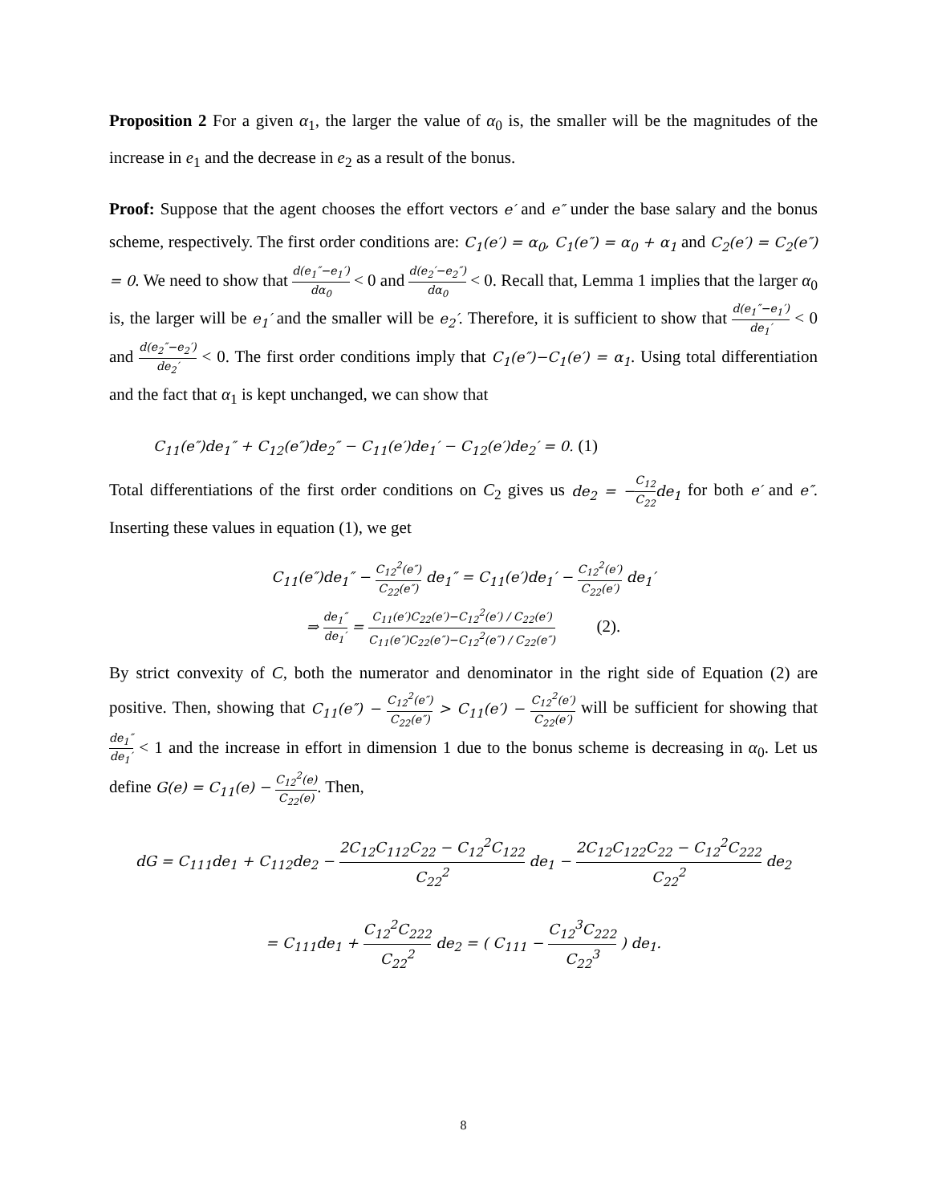Proposition 2 For a given α<sub>1</sub>, the larger the value of α<sub>0</sub> is, the smaller will be the magnitudes of the increase in e<sub>1</sub> and the decrease in e<sub>2</sub> as a result of the bonus.
Proof: Suppose that the agent chooses the effort vectors e′ and e″ under the base salary and the bonus scheme, respectively. The first order conditions are: C<sub>1</sub>(e′) = α<sub>0</sub>, C<sub>1</sub>(e″) = α<sub>0</sub> + α<sub>1</sub> and C<sub>2</sub>(e′) = C<sub>2</sub>(e″) = 0. We need to show that d(e<sub>1</sub>″−e<sub>1</sub>′) dα<sub>0</sub> < 0 and d(e<sub>2</sub>′−e<sub>2</sub>″) dα<sub>0</sub> < 0. Recall that, Lemma 1 implies that the larger α<sub>0</sub> is, the larger will be e<sub>1</sub>′ and the smaller will be e<sub>2</sub>′. Therefore, it is sufficient to show that d(e<sub>1</sub>″−e<sub>1</sub>′) de<sub>1</sub>′ < 0 and d(e<sub>2</sub>″−e<sub>2</sub>′) de<sub>2</sub>′ < 0. The first order conditions imply that C<sub>1</sub>(e″)−C<sub>1</sub>(e′) = α<sub>1</sub>. Using total differentiation and the fact that α<sub>1</sub> is kept unchanged, we can show that
C<sub>11</sub>(e″)de<sub>1</sub>″ + C<sub>12</sub>(e″)de<sub>2</sub>″ − C<sub>11</sub>(e′)de<sub>1</sub>′ − C<sub>12</sub>(e′)de<sub>2</sub>′ = 0. (1)
Total differentiations of the first order conditions on C<sub>2</sub> gives us de<sub>2</sub> = −C<sub>12</sub> C<sub>22</sub> de<sub>1</sub> for both e′ and e″. Inserting these values in equation (1), we get
C<sub>11</sub>(e″)de<sub>1</sub>″ − C<sub>12</sub><sup>2</sup>(e″) C<sub>22</sub>(e″) de<sub>1</sub>″ = C<sub>11</sub>(e′)de<sub>1</sub>′ − C<sub>12</sub><sup>2</sup>(e′) C<sub>22</sub>(e′) de<sub>1</sub>′
⇒ de<sub>1</sub>″ de<sub>1</sub>′ = C<sub>11</sub>(e′)C<sub>22</sub>(e′)−C<sub>12</sub><sup>2</sup>(e′) / C<sub>22</sub>(e′) C<sub>11</sub>(e″)C<sub>22</sub>(e″)−C<sub>12</sub><sup>2</sup>(e″) / C<sub>22</sub>(e″) (2).
By strict convexity of C, both the numerator and denominator in the right side of Equation (2) are positive. Then, showing that C<sub>11</sub>(e″) − C<sub>12</sub><sup>2</sup>(e″) C<sub>22</sub>(e″) > C<sub>11</sub>(e′) − C<sub>12</sub><sup>2</sup>(e′) C<sub>22</sub>(e′) will be sufficient for showing that de<sub>1</sub>″ de<sub>1</sub>′ < 1 and the increase in effort in dimension 1 due to the bonus scheme is decreasing in α<sub>0</sub>. Let us define G(e) = C<sub>11</sub>(e) − C<sub>12</sub><sup>2</sup>(e) C<sub>22</sub>(e). Then,
dG = C<sub>111</sub>de<sub>1</sub> + C<sub>112</sub>de<sub>2</sub> − 2C<sub>12</sub>C<sub>112</sub>C<sub>22</sub> − C<sub>12</sub><sup>2</sup>C<sub>122</sub> C<sub>22</sub><sup>2</sup> de<sub>1</sub> − 2C<sub>12</sub>C<sub>122</sub>C<sub>22</sub> − C<sub>12</sub><sup>2</sup>C<sub>222</sub> C<sub>22</sub><sup>2</sup> de<sub>2</sub>
= C<sub>111</sub>de<sub>1</sub> + C<sub>12</sub><sup>2</sup>C<sub>222</sub> C<sub>22</sub><sup>2</sup> de<sub>2</sub> = ( C<sub>111</sub> − C<sub>12</sub><sup>3</sup>C<sub>222</sub> C<sub>22</sub><sup>3</sup> ) de<sub>1</sub>.
8